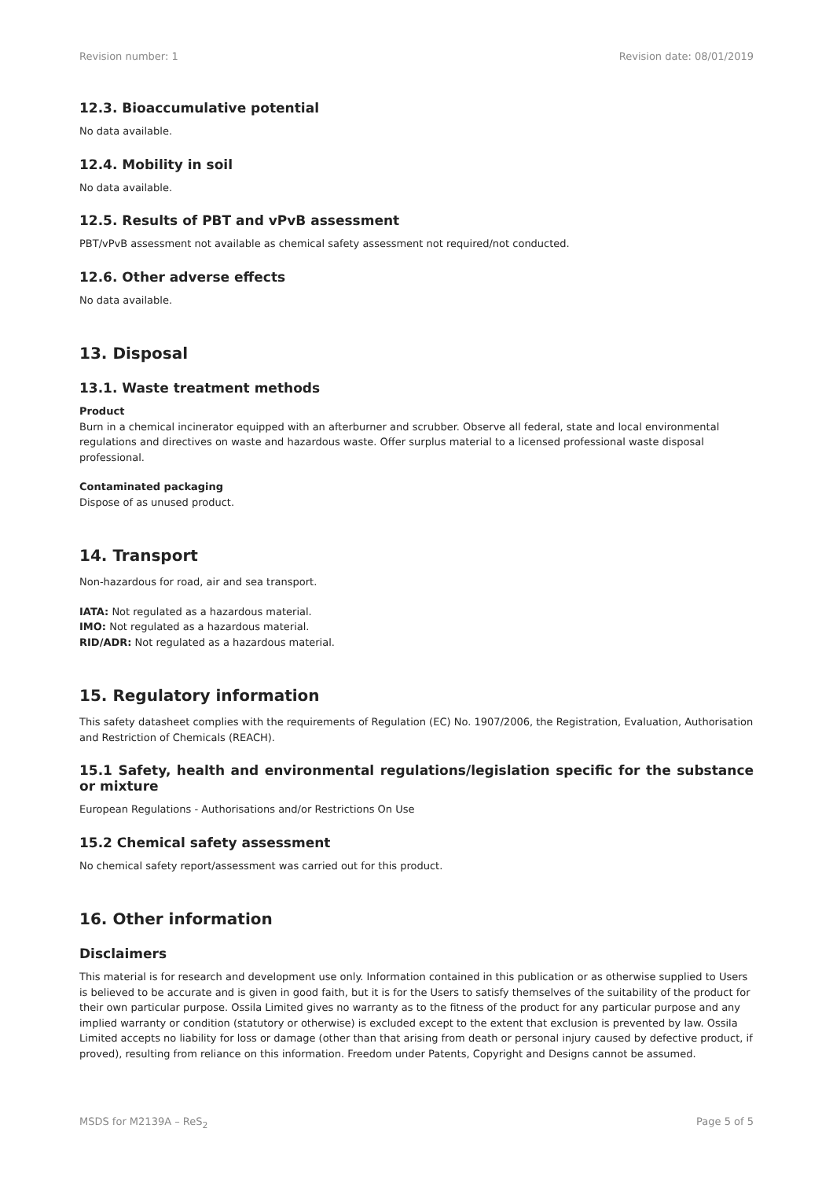Revision number: 1 Revision date: 08/01/2019
12.3. Bioaccumulative potential
No data available.
12.4. Mobility in soil
No data available.
12.5. Results of PBT and vPvB assessment
PBT/vPvB assessment not available as chemical safety assessment not required/not conducted.
12.6. Other adverse effects
No data available.
13. Disposal
13.1. Waste treatment methods
Product
Burn in a chemical incinerator equipped with an afterburner and scrubber. Observe all federal, state and local environmental regulations and directives on waste and hazardous waste. Offer surplus material to a licensed professional waste disposal professional.
Contaminated packaging
Dispose of as unused product.
14. Transport
Non-hazardous for road, air and sea transport.
IATA: Not regulated as a hazardous material.
IMO: Not regulated as a hazardous material.
RID/ADR: Not regulated as a hazardous material.
15. Regulatory information
This safety datasheet complies with the requirements of Regulation (EC) No. 1907/2006, the Registration, Evaluation, Authorisation and Restriction of Chemicals (REACH).
15.1 Safety, health and environmental regulations/legislation specific for the substance or mixture
European Regulations - Authorisations and/or Restrictions On Use
15.2 Chemical safety assessment
No chemical safety report/assessment was carried out for this product.
16. Other information
Disclaimers
This material is for research and development use only. Information contained in this publication or as otherwise supplied to Users is believed to be accurate and is given in good faith, but it is for the Users to satisfy themselves of the suitability of the product for their own particular purpose. Ossila Limited gives no warranty as to the fitness of the product for any particular purpose and any implied warranty or condition (statutory or otherwise) is excluded except to the extent that exclusion is prevented by law. Ossila Limited accepts no liability for loss or damage (other than that arising from death or personal injury caused by defective product, if proved), resulting from reliance on this information. Freedom under Patents, Copyright and Designs cannot be assumed.
MSDS for M2139A – ReS<sub>2</sub> Page 5 of 5